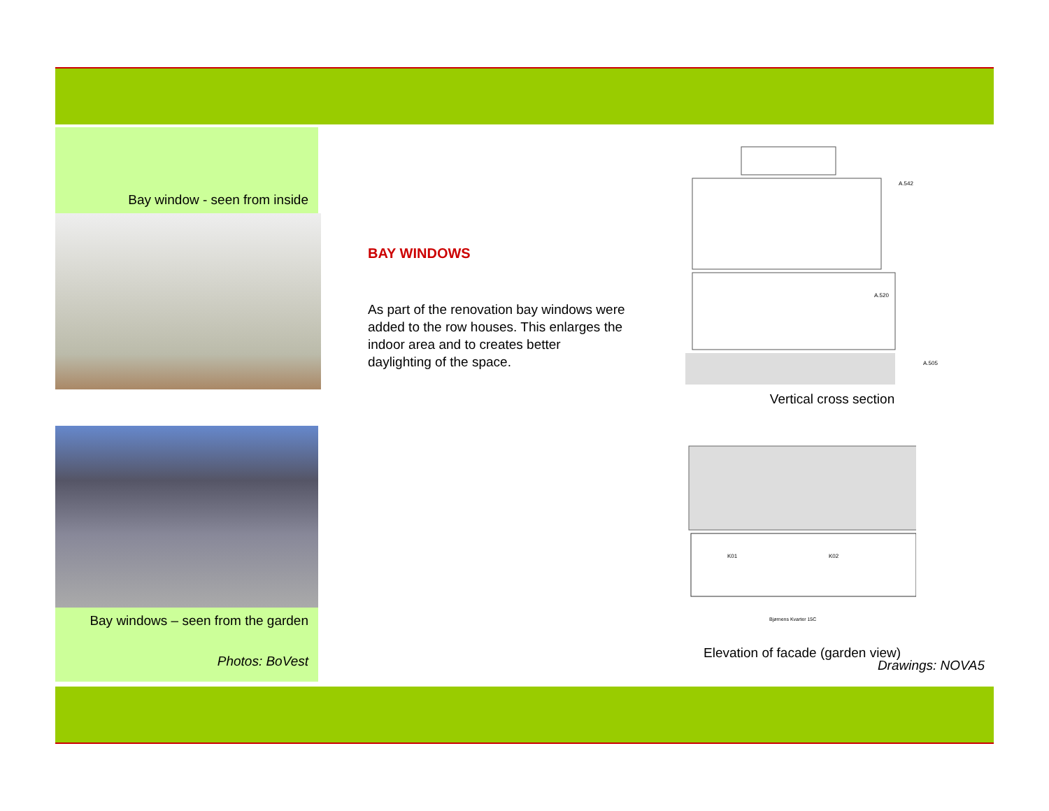Bay window - seen from inside
Bay windows – seen from the garden
Photos: BoVest
BAY WINDOWS
As part of the renovation bay windows were added to the row houses. This enlarges the indoor area and to creates better daylighting of the space.
A.542
A.520
A.505
Vertical cross section
K01
K02
Bjørnens Kvarter 15C
Elevation of facade (garden view)
Drawings: NOVA5